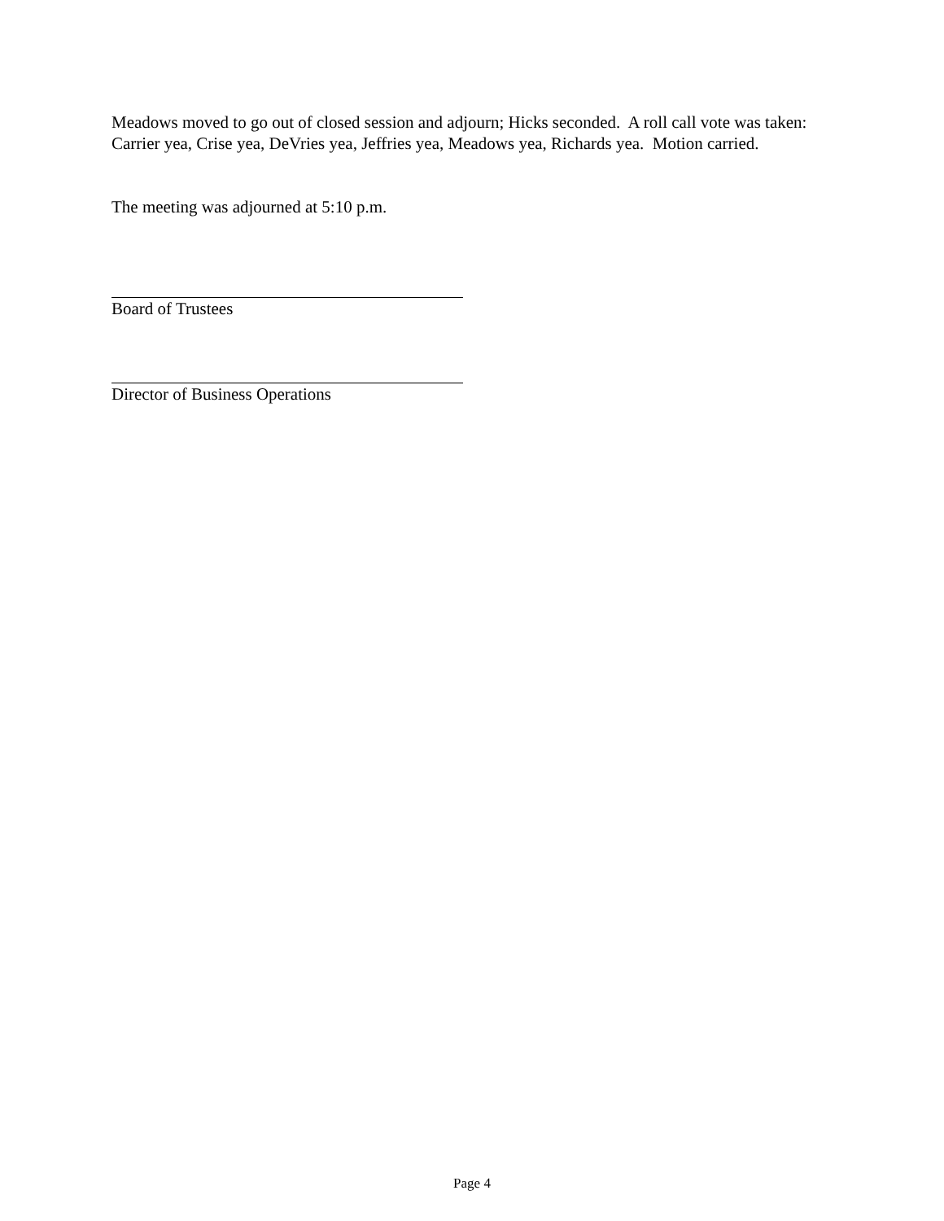Meadows moved to go out of closed session and adjourn; Hicks seconded. A roll call vote was taken: Carrier yea, Crise yea, DeVries yea, Jeffries yea, Meadows yea, Richards yea. Motion carried.
The meeting was adjourned at 5:10 p.m.
Board of Trustees
Director of Business Operations
Page 4